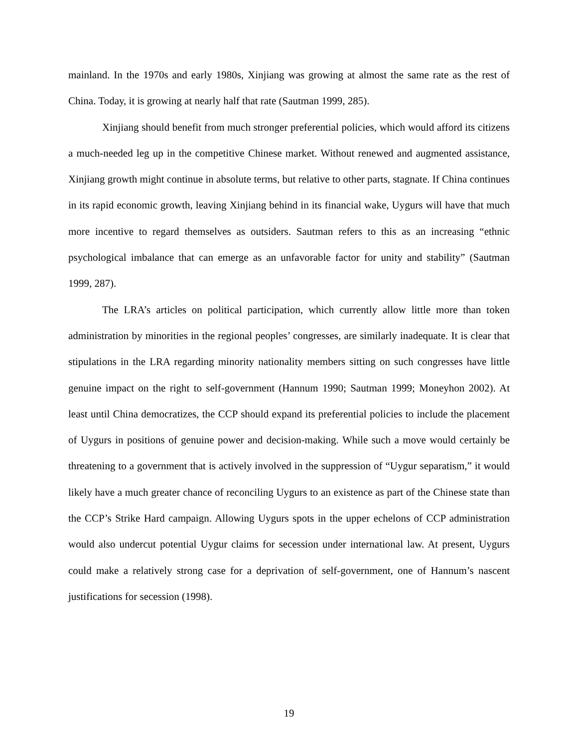mainland. In the 1970s and early 1980s, Xinjiang was growing at almost the same rate as the rest of China. Today, it is growing at nearly half that rate (Sautman 1999, 285).
Xinjiang should benefit from much stronger preferential policies, which would afford its citizens a much-needed leg up in the competitive Chinese market. Without renewed and augmented assistance, Xinjiang growth might continue in absolute terms, but relative to other parts, stagnate. If China continues in its rapid economic growth, leaving Xinjiang behind in its financial wake, Uygurs will have that much more incentive to regard themselves as outsiders. Sautman refers to this as an increasing “ethnic psychological imbalance that can emerge as an unfavorable factor for unity and stability” (Sautman 1999, 287).
The LRA’s articles on political participation, which currently allow little more than token administration by minorities in the regional peoples’ congresses, are similarly inadequate. It is clear that stipulations in the LRA regarding minority nationality members sitting on such congresses have little genuine impact on the right to self-government (Hannum 1990; Sautman 1999; Moneyhon 2002). At least until China democratizes, the CCP should expand its preferential policies to include the placement of Uygurs in positions of genuine power and decision-making. While such a move would certainly be threatening to a government that is actively involved in the suppression of “Uygur separatism,” it would likely have a much greater chance of reconciling Uygurs to an existence as part of the Chinese state than the CCP’s Strike Hard campaign. Allowing Uygurs spots in the upper echelons of CCP administration would also undercut potential Uygur claims for secession under international law. At present, Uygurs could make a relatively strong case for a deprivation of self-government, one of Hannum’s nascent justifications for secession (1998).
19